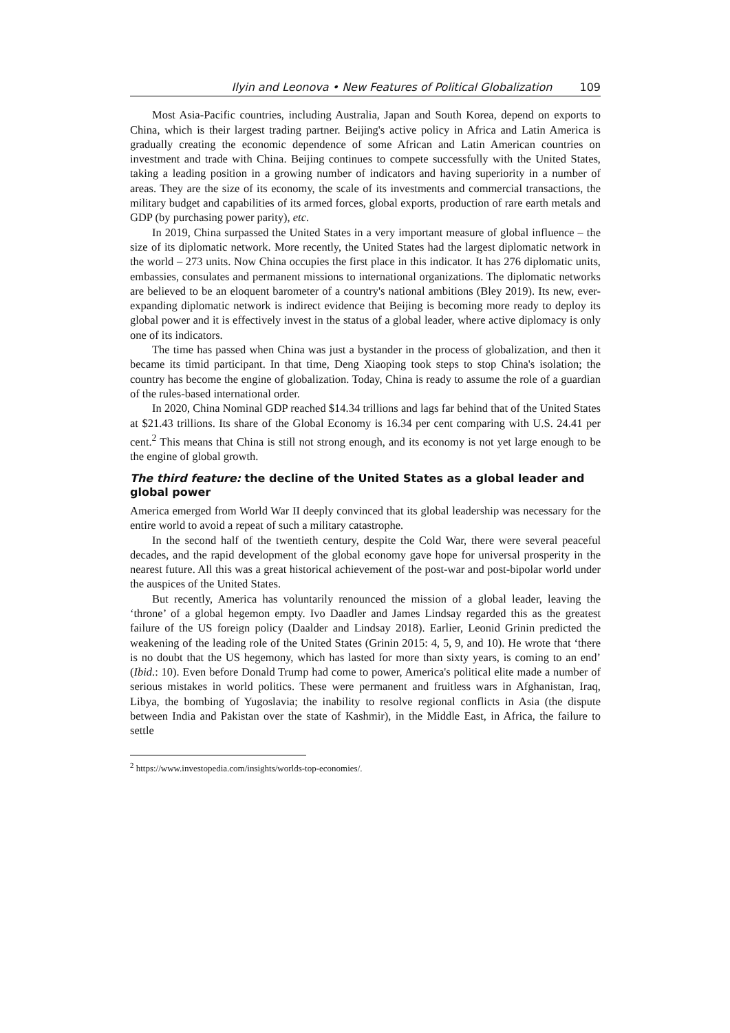Ilyin and Leonova • New Features of Political Globalization 109
Most Asia-Pacific countries, including Australia, Japan and South Korea, depend on exports to China, which is their largest trading partner. Beijing's active policy in Africa and Latin America is gradually creating the economic dependence of some African and Latin American countries on investment and trade with China. Beijing continues to compete successfully with the United States, taking a leading position in a growing number of indicators and having superiority in a number of areas. They are the size of its economy, the scale of its investments and commercial transactions, the military budget and capabilities of its armed forces, global exports, production of rare earth metals and GDP (by purchasing power parity), etc.
In 2019, China surpassed the United States in a very important measure of global influence – the size of its diplomatic network. More recently, the United States had the largest diplomatic network in the world – 273 units. Now China occupies the first place in this indicator. It has 276 diplomatic units, embassies, consulates and permanent missions to international organizations. The diplomatic networks are believed to be an eloquent barometer of a country's national ambitions (Bley 2019). Its new, ever-expanding diplomatic network is indirect evidence that Beijing is becoming more ready to deploy its global power and it is effectively invest in the status of a global leader, where active diplomacy is only one of its indicators.
The time has passed when China was just a bystander in the process of globalization, and then it became its timid participant. In that time, Deng Xiaoping took steps to stop China's isolation; the country has become the engine of globalization. Today, China is ready to assume the role of a guardian of the rules-based international order.
In 2020, China Nominal GDP reached $14.34 trillions and lags far behind that of the United States at $21.43 trillions. Its share of the Global Economy is 16.34 per cent comparing with U.S. 24.41 per cent.<sup>2</sup> This means that China is still not strong enough, and its economy is not yet large enough to be the engine of global growth.
The third feature: the decline of the United States as a global leader and global power
America emerged from World War II deeply convinced that its global leadership was necessary for the entire world to avoid a repeat of such a military catastrophe.
In the second half of the twentieth century, despite the Cold War, there were several peaceful decades, and the rapid development of the global economy gave hope for universal prosperity in the nearest future. All this was a great historical achievement of the post-war and post-bipolar world under the auspices of the United States.
But recently, America has voluntarily renounced the mission of a global leader, leaving the ‘throne’ of a global hegemon empty. Ivo Daadler and James Lindsay regarded this as the greatest failure of the US foreign policy (Daalder and Lindsay 2018). Earlier, Leonid Grinin predicted the weakening of the leading role of the United States (Grinin 2015: 4, 5, 9, and 10). He wrote that ‘there is no doubt that the US hegemony, which has lasted for more than sixty years, is coming to an end’ (Ibid.: 10). Even before Donald Trump had come to power, America's political elite made a number of serious mistakes in world politics. These were permanent and fruitless wars in Afghanistan, Iraq, Libya, the bombing of Yugoslavia; the inability to resolve regional conflicts in Asia (the dispute between India and Pakistan over the state of Kashmir), in the Middle East, in Africa, the failure to settle
<sup>2</sup> https://www.investopedia.com/insights/worlds-top-economies/.